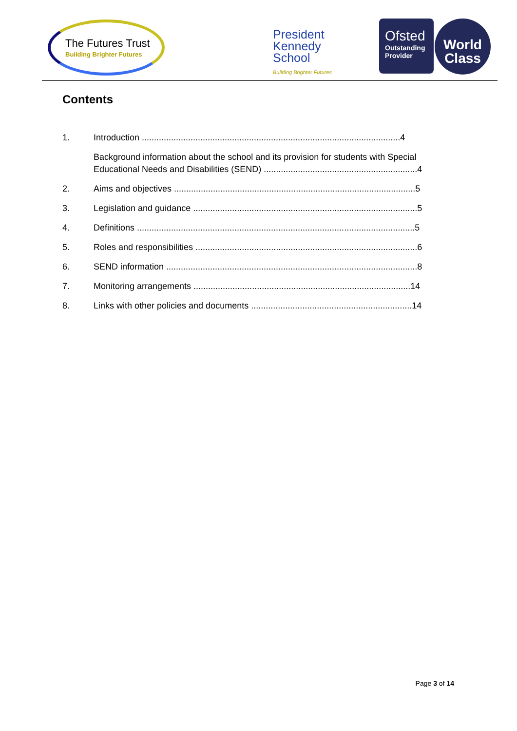The Futures Trust
Building Brighter Futures
President
Kennedy
School
Building Brighter Futures
Ofsted
Outstanding Provider
World
Class
Contents
1. Introduction ..........................................................................................................4
Background information about the school and its provision for students with Special Educational Needs and Disabilities (SEND) ...............................................................4
2. Aims and objectives ...................................................................................................5
3. Legislation and guidance ............................................................................................5
4. Definitions ..................................................................................................................5
5. Roles and responsibilities ...........................................................................................6
6. SEND information .......................................................................................................8
7. Monitoring arrangements .........................................................................................14
8. Links with other policies and documents ..................................................................14
Page 3 of 14